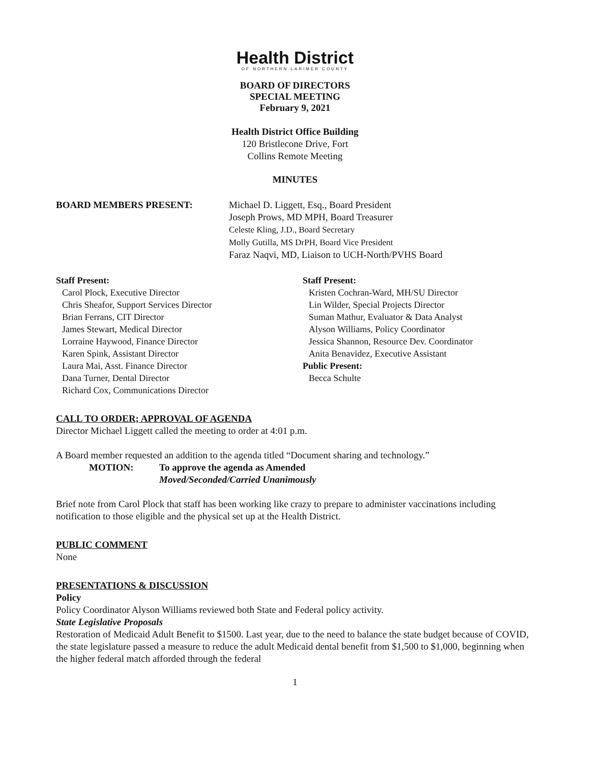Health District
OF NORTHERN LARIMER COUNTY
BOARD OF DIRECTORS
SPECIAL MEETING
February 9, 2021
Health District Office Building
120 Bristlecone Drive, Fort
Collins Remote Meeting
MINUTES
BOARD MEMBERS PRESENT: Michael D. Liggett, Esq., Board President
Joseph Prows, MD MPH, Board Treasurer
Celeste Kling, J.D., Board Secretary
Molly Gutilla, MS DrPH, Board Vice President
Faraz Naqvi, MD, Liaison to UCH-North/PVHS Board
Staff Present:
Carol Plock, Executive Director
Chris Sheafor, Support Services Director
Brian Ferrans, CIT Director
James Stewart, Medical Director
Lorraine Haywood, Finance Director
Karen Spink, Assistant Director
Laura Mai, Asst. Finance Director
Dana Turner, Dental Director
Richard Cox, Communications Director
Staff Present:
Kristen Cochran-Ward, MH/SU Director
Lin Wilder, Special Projects Director
Suman Mathur, Evaluator & Data Analyst
Alyson Williams, Policy Coordinator
Jessica Shannon, Resource Dev. Coordinator
Anita Benavidez, Executive Assistant
Public Present:
Becca Schulte
CALL TO ORDER; APPROVAL OF AGENDA
Director Michael Liggett called the meeting to order at 4:01 p.m.
A Board member requested an addition to the agenda titled “Document sharing and technology.”
MOTION: To approve the agenda as Amended
Moved/Seconded/Carried Unanimously
Brief note from Carol Plock that staff has been working like crazy to prepare to administer vaccinations including notification to those eligible and the physical set up at the Health District.
PUBLIC COMMENT
None
PRESENTATIONS & DISCUSSION
Policy
Policy Coordinator Alyson Williams reviewed both State and Federal policy activity.
State Legislative Proposals
Restoration of Medicaid Adult Benefit to $1500. Last year, due to the need to balance the state budget because of COVID, the state legislature passed a measure to reduce the adult Medicaid dental benefit from $1,500 to $1,000, beginning when the higher federal match afforded through the federal
1